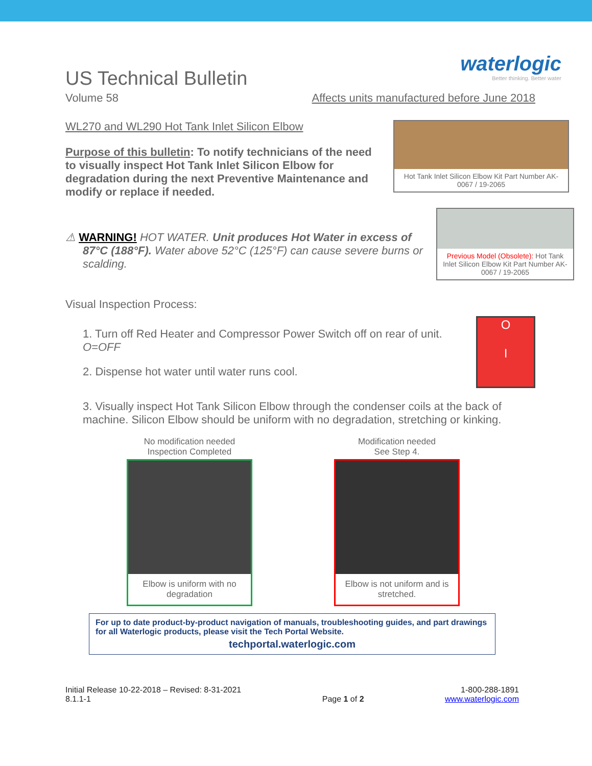waterlogic
Better thinking. Better water
US Technical Bulletin
Volume 58 Affects units manufactured before June 2018
WL270 and WL290 Hot Tank Inlet Silicon Elbow
Purpose of this bulletin: To notify technicians of the need to visually inspect Hot Tank Inlet Silicon Elbow for degradation during the next Preventive Maintenance and modify or replace if needed.
Hot Tank Inlet Silicon Elbow Kit Part Number AK-0067 / 19-2065
⚠ WARNING! HOT WATER. Unit produces Hot Water in excess of 87°C (188°F). Water above 52°C (125°F) can cause severe burns or scalding.
Previous Model (Obsolete): Hot Tank Inlet Silicon Elbow Kit Part Number AK-0067 / 19-2065
Visual Inspection Process:
1. Turn off Red Heater and Compressor Power Switch off on rear of unit. O=OFF
2. Dispense hot water until water runs cool.
O
I
3. Visually inspect Hot Tank Silicon Elbow through the condenser coils at the back of machine. Silicon Elbow should be uniform with no degradation, stretching or kinking.
No modification needed
Inspection Completed
Elbow is uniform with no degradation
Modification needed
See Step 4.
Elbow is not uniform and is stretched.
For up to date product-by-product navigation of manuals, troubleshooting guides, and part drawings for all Waterlogic products, please visit the Tech Portal Website.
techportal.waterlogic.com
Initial Release 10-22-2018 – Revised: 8-31-2021
8.1.1-1
Page 1 of 2 1-800-288-1891
www.waterlogic.com